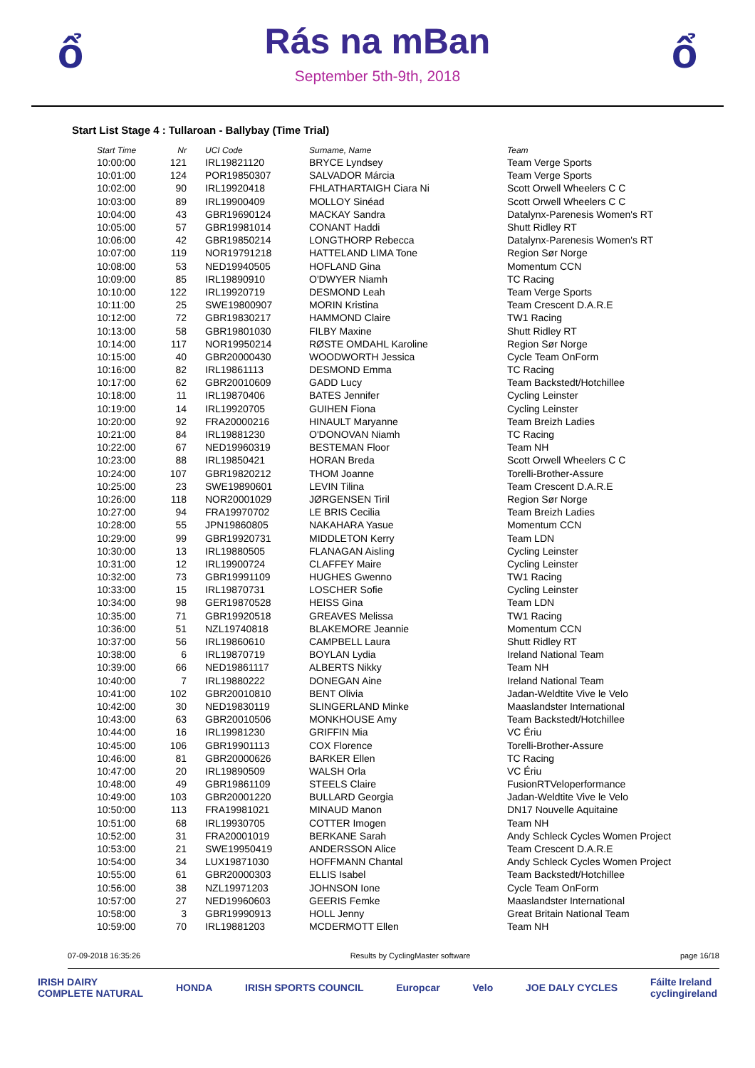ổ
Rás na mBan
September 5th-9th, 2018
ổ
Start List Stage 4 : Tullaroan - Ballybay (Time Trial)
| Start Time | Nr | UCI Code | Surname, Name | Team |
| --- | --- | --- | --- | --- |
| 10:00:00 | 121 | IRL19821120 | BRYCE Lyndsey | Team Verge Sports |
| 10:01:00 | 124 | POR19850307 | SALVADOR Márcia | Team Verge Sports |
| 10:02:00 | 90 | IRL19920418 | FHLATHARTAIGH Ciara Ni | Scott Orwell Wheelers C C |
| 10:03:00 | 89 | IRL19900409 | MOLLOY Sinéad | Scott Orwell Wheelers C C |
| 10:04:00 | 43 | GBR19690124 | MACKAY Sandra | Datalynx-Parenesis Women's RT |
| 10:05:00 | 57 | GBR19981014 | CONANT Haddi | Shutt Ridley RT |
| 10:06:00 | 42 | GBR19850214 | LONGTHORP Rebecca | Datalynx-Parenesis Women's RT |
| 10:07:00 | 119 | NOR19791218 | HATTELAND LIMA Tone | Region Sør Norge |
| 10:08:00 | 53 | NED19940505 | HOFLAND Gina | Momentum CCN |
| 10:09:00 | 85 | IRL19890910 | O'DWYER Niamh | TC Racing |
| 10:10:00 | 122 | IRL19920719 | DESMOND Leah | Team Verge Sports |
| 10:11:00 | 25 | SWE19800907 | MORIN Kristina | Team Crescent D.A.R.E |
| 10:12:00 | 72 | GBR19830217 | HAMMOND Claire | TW1 Racing |
| 10:13:00 | 58 | GBR19801030 | FILBY Maxine | Shutt Ridley RT |
| 10:14:00 | 117 | NOR19950214 | RØSTE OMDAHL Karoline | Region Sør Norge |
| 10:15:00 | 40 | GBR20000430 | WOODWORTH Jessica | Cycle Team OnForm |
| 10:16:00 | 82 | IRL19861113 | DESMOND Emma | TC Racing |
| 10:17:00 | 62 | GBR20010609 | GADD Lucy | Team Backstedt/Hotchillee |
| 10:18:00 | 11 | IRL19870406 | BATES Jennifer | Cycling Leinster |
| 10:19:00 | 14 | IRL19920705 | GUIHEN Fiona | Cycling Leinster |
| 10:20:00 | 92 | FRA20000216 | HINAULT Maryanne | Team Breizh Ladies |
| 10:21:00 | 84 | IRL19881230 | O'DONOVAN Niamh | TC Racing |
| 10:22:00 | 67 | NED19960319 | BESTEMAN Floor | Team NH |
| 10:23:00 | 88 | IRL19850421 | HORAN Breda | Scott Orwell Wheelers C C |
| 10:24:00 | 107 | GBR19820212 | THOM Joanne | Torelli-Brother-Assure |
| 10:25:00 | 23 | SWE19890601 | LEVIN Tilina | Team Crescent D.A.R.E |
| 10:26:00 | 118 | NOR20001029 | JØRGENSEN Tiril | Region Sør Norge |
| 10:27:00 | 94 | FRA19970702 | LE BRIS Cecilia | Team Breizh Ladies |
| 10:28:00 | 55 | JPN19860805 | NAKAHARA Yasue | Momentum CCN |
| 10:29:00 | 99 | GBR19920731 | MIDDLETON Kerry | Team LDN |
| 10:30:00 | 13 | IRL19880505 | FLANAGAN Aisling | Cycling Leinster |
| 10:31:00 | 12 | IRL19900724 | CLAFFEY Maire | Cycling Leinster |
| 10:32:00 | 73 | GBR19991109 | HUGHES Gwenno | TW1 Racing |
| 10:33:00 | 15 | IRL19870731 | LOSCHER Sofie | Cycling Leinster |
| 10:34:00 | 98 | GER19870528 | HEISS Gina | Team LDN |
| 10:35:00 | 71 | GBR19920518 | GREAVES Melissa | TW1 Racing |
| 10:36:00 | 51 | NZL19740818 | BLAKEMORE Jeannie | Momentum CCN |
| 10:37:00 | 56 | IRL19860610 | CAMPBELL Laura | Shutt Ridley RT |
| 10:38:00 | 6 | IRL19870719 | BOYLAN Lydia | Ireland National Team |
| 10:39:00 | 66 | NED19861117 | ALBERTS Nikky | Team NH |
| 10:40:00 | 7 | IRL19880222 | DONEGAN Aine | Ireland National Team |
| 10:41:00 | 102 | GBR20010810 | BENT Olivia | Jadan-Weldtite Vive le Velo |
| 10:42:00 | 30 | NED19830119 | SLINGERLAND Minke | Maaslandster International |
| 10:43:00 | 63 | GBR20010506 | MONKHOUSE Amy | Team Backstedt/Hotchillee |
| 10:44:00 | 16 | IRL19981230 | GRIFFIN Mia | VC Ériu |
| 10:45:00 | 106 | GBR19901113 | COX Florence | Torelli-Brother-Assure |
| 10:46:00 | 81 | GBR20000626 | BARKER Ellen | TC Racing |
| 10:47:00 | 20 | IRL19890509 | WALSH Orla | VC Ériu |
| 10:48:00 | 49 | GBR19861109 | STEELS Claire | FusionRTVeloperformance |
| 10:49:00 | 103 | GBR20001220 | BULLARD Georgia | Jadan-Weldtite Vive le Velo |
| 10:50:00 | 113 | FRA19981021 | MINAUD Manon | DN17 Nouvelle Aquitaine |
| 10:51:00 | 68 | IRL19930705 | COTTER Imogen | Team NH |
| 10:52:00 | 31 | FRA20001019 | BERKANE Sarah | Andy Schleck Cycles Women Project |
| 10:53:00 | 21 | SWE19950419 | ANDERSSON Alice | Team Crescent D.A.R.E |
| 10:54:00 | 34 | LUX19871030 | HOFFMANN Chantal | Andy Schleck Cycles Women Project |
| 10:55:00 | 61 | GBR20000303 | ELLIS Isabel | Team Backstedt/Hotchillee |
| 10:56:00 | 38 | NZL19971203 | JOHNSON Ione | Cycle Team OnForm |
| 10:57:00 | 27 | NED19960603 | GEERIS Femke | Maaslandster International |
| 10:58:00 | 3 | GBR19990913 | HOLL Jenny | Great Britain National Team |
| 10:59:00 | 70 | IRL19881203 | MCDERMOTT Ellen | Team NH |
07-09-2018 16:35:26 Results by CyclingMaster software page 16/18
IRISH DAIRY
COMPLETE NATURAL HONDA IRISH SPORTS COUNCIL Europcar Velo JOE DALY CYCLES Fáilte Ireland
cyclingireland